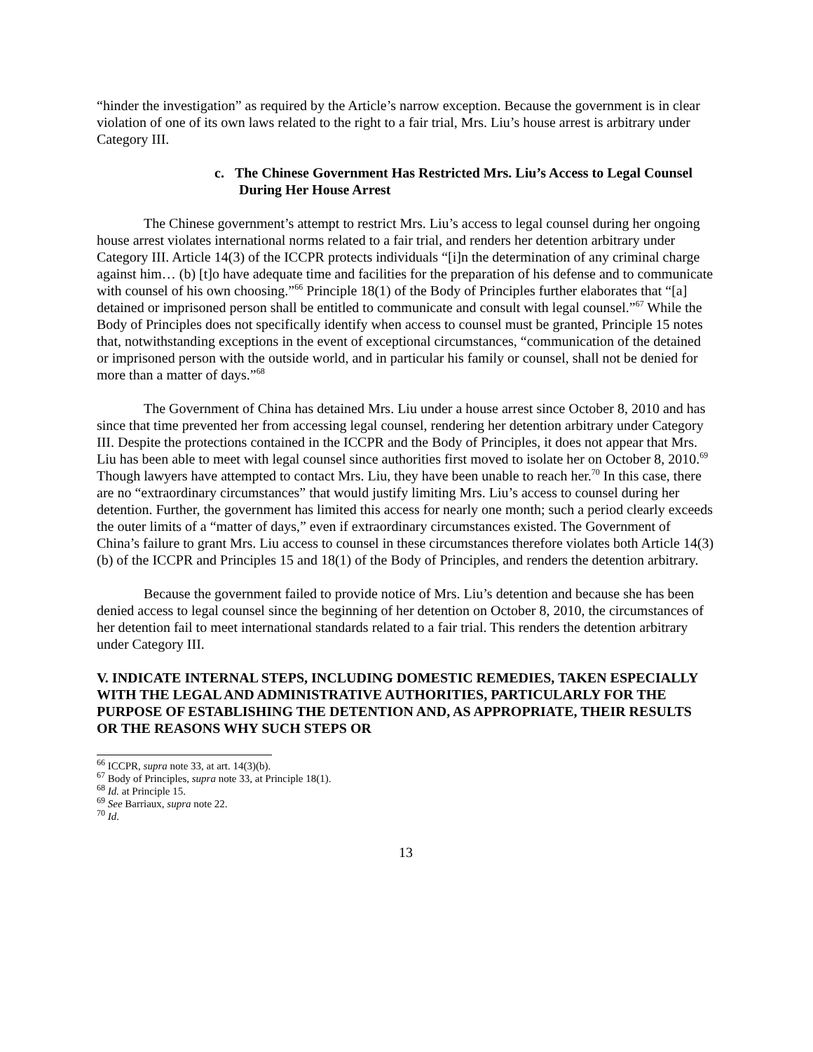“hinder the investigation” as required by the Article’s narrow exception. Because the government is in clear violation of one of its own laws related to the right to a fair trial, Mrs. Liu’s house arrest is arbitrary under Category III.
c. The Chinese Government Has Restricted Mrs. Liu’s Access to Legal Counsel During Her House Arrest
The Chinese government’s attempt to restrict Mrs. Liu’s access to legal counsel during her ongoing house arrest violates international norms related to a fair trial, and renders her detention arbitrary under Category III. Article 14(3) of the ICCPR protects individuals “[i]n the determination of any criminal charge against him… (b) [t]o have adequate time and facilities for the preparation of his defense and to communicate with counsel of his own choosing.”<sup>66</sup> Principle 18(1) of the Body of Principles further elaborates that “[a] detained or imprisoned person shall be entitled to communicate and consult with legal counsel.”<sup>67</sup> While the Body of Principles does not specifically identify when access to counsel must be granted, Principle 15 notes that, notwithstanding exceptions in the event of exceptional circumstances, “communication of the detained or imprisoned person with the outside world, and in particular his family or counsel, shall not be denied for more than a matter of days.”<sup>68</sup>
The Government of China has detained Mrs. Liu under a house arrest since October 8, 2010 and has since that time prevented her from accessing legal counsel, rendering her detention arbitrary under Category III. Despite the protections contained in the ICCPR and the Body of Principles, it does not appear that Mrs. Liu has been able to meet with legal counsel since authorities first moved to isolate her on October 8, 2010.<sup>69</sup> Though lawyers have attempted to contact Mrs. Liu, they have been unable to reach her.<sup>70</sup> In this case, there are no “extraordinary circumstances” that would justify limiting Mrs. Liu’s access to counsel during her detention. Further, the government has limited this access for nearly one month; such a period clearly exceeds the outer limits of a “matter of days,” even if extraordinary circumstances existed. The Government of China’s failure to grant Mrs. Liu access to counsel in these circumstances therefore violates both Article 14(3)(b) of the ICCPR and Principles 15 and 18(1) of the Body of Principles, and renders the detention arbitrary.
Because the government failed to provide notice of Mrs. Liu’s detention and because she has been denied access to legal counsel since the beginning of her detention on October 8, 2010, the circumstances of her detention fail to meet international standards related to a fair trial. This renders the detention arbitrary under Category III.
V. INDICATE INTERNAL STEPS, INCLUDING DOMESTIC REMEDIES, TAKEN ESPECIALLY WITH THE LEGAL AND ADMINISTRATIVE AUTHORITIES, PARTICULARLY FOR THE PURPOSE OF ESTABLISHING THE DETENTION AND, AS APPROPRIATE, THEIR RESULTS OR THE REASONS WHY SUCH STEPS OR
<sup>66</sup> ICCPR, supra note 33, at art. 14(3)(b).
<sup>67</sup> Body of Principles, supra note 33, at Principle 18(1).
<sup>68</sup> Id. at Principle 15.
<sup>69</sup> See Barriaux, supra note 22.
<sup>70</sup> Id.
13